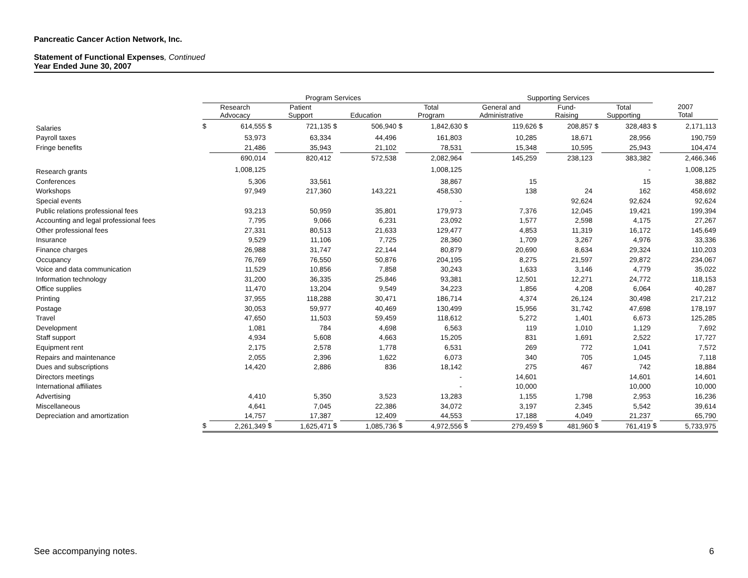Pancreatic Cancer Action Network, Inc.
Statement of Functional Expenses, Continued
Year Ended June 30, 2007
| | Program Services | | | | | | | | Supporting Services | | | | | | | |
| --- | --- | --- | --- | --- | --- | --- | --- | --- | --- | --- | --- | --- | --- | --- | --- | --- |
| | Research Advocacy | | Patient Support | | Education | | Total Program | | General and Administrative | | Fund- Raising | | Total Supporting | | 2007 Total | |
| Salaries | $ | 614,555 | $ | 721,135 | $ | 506,940 | $ | 1,842,630 | $ | 119,626 | $ | 208,857 | $ | 328,483 | $ | 2,171,113 |
| Payroll taxes | | 53,973 | | 63,334 | | 44,496 | | 161,803 | | 10,285 | | 18,671 | | 28,956 | | 190,759 |
| Fringe benefits | | 21,486 | | 35,943 | | 21,102 | | 78,531 | | 15,348 | | 10,595 | | 25,943 | | 104,474 |
| | | 690,014 | | 820,412 | | 572,538 | | 2,082,964 | | 145,259 | | 238,123 | | 383,382 | | 2,466,346 |
| Research grants | | 1,008,125 | | | | | | 1,008,125 | | | | | | - | | 1,008,125 |
| Conferences | | 5,306 | | 33,561 | | | | 38,867 | | 15 | | | | 15 | | 38,882 |
| Workshops | | 97,949 | | 217,360 | | 143,221 | | 458,530 | | 138 | | 24 | | 162 | | 458,692 |
| Special events | | | | | | | | - | | | | 92,624 | | 92,624 | | 92,624 |
| Public relations professional fees | | 93,213 | | 50,959 | | 35,801 | | 179,973 | | 7,376 | | 12,045 | | 19,421 | | 199,394 |
| Accounting and legal professional fees | | 7,795 | | 9,066 | | 6,231 | | 23,092 | | 1,577 | | 2,598 | | 4,175 | | 27,267 |
| Other professional fees | | 27,331 | | 80,513 | | 21,633 | | 129,477 | | 4,853 | | 11,319 | | 16,172 | | 145,649 |
| Insurance | | 9,529 | | 11,106 | | 7,725 | | 28,360 | | 1,709 | | 3,267 | | 4,976 | | 33,336 |
| Finance charges | | 26,988 | | 31,747 | | 22,144 | | 80,879 | | 20,690 | | 8,634 | | 29,324 | | 110,203 |
| Occupancy | | 76,769 | | 76,550 | | 50,876 | | 204,195 | | 8,275 | | 21,597 | | 29,872 | | 234,067 |
| Voice and data communication | | 11,529 | | 10,856 | | 7,858 | | 30,243 | | 1,633 | | 3,146 | | 4,779 | | 35,022 |
| Information technology | | 31,200 | | 36,335 | | 25,846 | | 93,381 | | 12,501 | | 12,271 | | 24,772 | | 118,153 |
| Office supplies | | 11,470 | | 13,204 | | 9,549 | | 34,223 | | 1,856 | | 4,208 | | 6,064 | | 40,287 |
| Printing | | 37,955 | | 118,288 | | 30,471 | | 186,714 | | 4,374 | | 26,124 | | 30,498 | | 217,212 |
| Postage | | 30,053 | | 59,977 | | 40,469 | | 130,499 | | 15,956 | | 31,742 | | 47,698 | | 178,197 |
| Travel | | 47,650 | | 11,503 | | 59,459 | | 118,612 | | 5,272 | | 1,401 | | 6,673 | | 125,285 |
| Development | | 1,081 | | 784 | | 4,698 | | 6,563 | | 119 | | 1,010 | | 1,129 | | 7,692 |
| Staff support | | 4,934 | | 5,608 | | 4,663 | | 15,205 | | 831 | | 1,691 | | 2,522 | | 17,727 |
| Equipment rent | | 2,175 | | 2,578 | | 1,778 | | 6,531 | | 269 | | 772 | | 1,041 | | 7,572 |
| Repairs and maintenance | | 2,055 | | 2,396 | | 1,622 | | 6,073 | | 340 | | 705 | | 1,045 | | 7,118 |
| Dues and subscriptions | | 14,420 | | 2,886 | | 836 | | 18,142 | | 275 | | 467 | | 742 | | 18,884 |
| Directors meetings | | | | | | | | - | | 14,601 | | | | 14,601 | | 14,601 |
| International affiliates | | | | | | | | - | | 10,000 | | | | 10,000 | | 10,000 |
| Advertising | | 4,410 | | 5,350 | | 3,523 | | 13,283 | | 1,155 | | 1,798 | | 2,953 | | 16,236 |
| Miscellaneous | | 4,641 | | 7,045 | | 22,386 | | 34,072 | | 3,197 | | 2,345 | | 5,542 | | 39,614 |
| Depreciation and amortization | | 14,757 | | 17,387 | | 12,409 | | 44,553 | | 17,188 | | 4,049 | | 21,237 | | 65,790 |
| | $ | 2,261,349 | $ | 1,625,471 | $ | 1,085,736 | $ | 4,972,556 | $ | 279,459 | $ | 481,960 | $ | 761,419 | $ | 5,733,975 |
See accompanying notes. 6